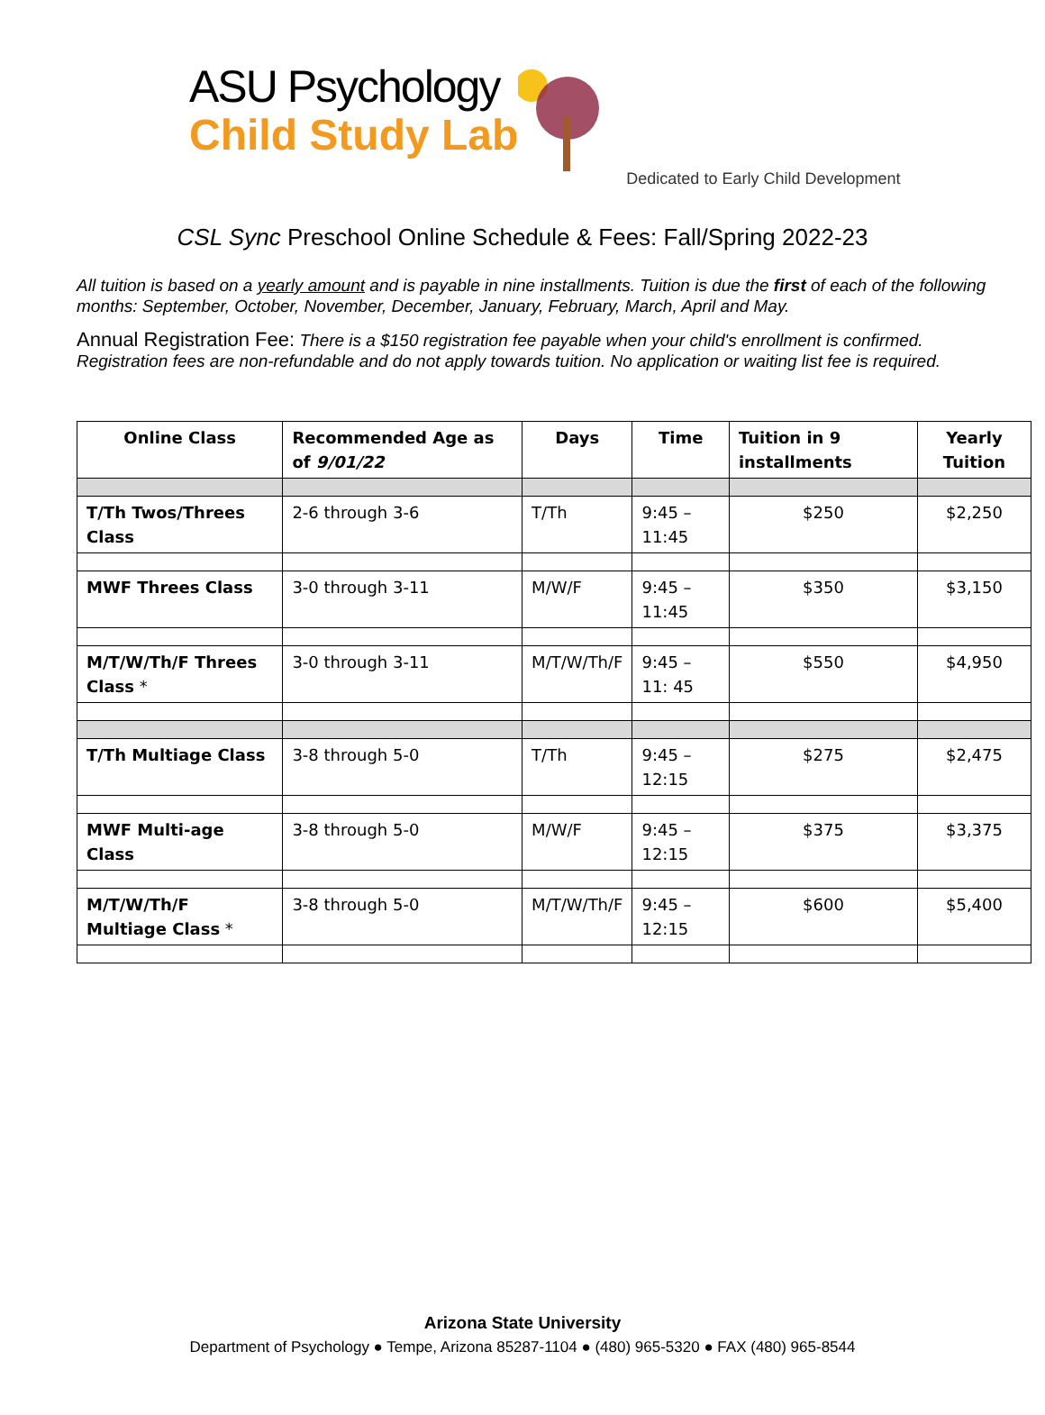ASU Psychology
Child Study Lab
Dedicated to Early Child Development
CSL Sync Preschool Online Schedule & Fees: Fall/Spring 2022-23
All tuition is based on a yearly amount and is payable in nine installments. Tuition is due the first of each of the following months: September, October, November, December, January, February, March, April and May.
Annual Registration Fee: There is a $150 registration fee payable when your child's enrollment is confirmed. Registration fees are non-refundable and do not apply towards tuition. No application or waiting list fee is required.
| Online Class | Recommended Age as of 9/01/22 | Days | Time | Tuition in 9 installments | Yearly Tuition |
| --- | --- | --- | --- | --- | --- |
| T/Th Twos/Threes Class | 2-6 through 3-6 | T/Th | 9:45 – 11:45 | $250 | $2,250 |
| MWF Threes Class | 3-0 through 3-11 | M/W/F | 9:45 – 11:45 | $350 | $3,150 |
| M/T/W/Th/F Threes Class * | 3-0 through 3-11 | M/T/W/Th/F | 9:45 – 11: 45 | $550 | $4,950 |
| T/Th Multiage Class | 3-8 through 5-0 | T/Th | 9:45 – 12:15 | $275 | $2,475 |
| MWF Multi-age Class | 3-8 through 5-0 | M/W/F | 9:45 – 12:15 | $375 | $3,375 |
| M/T/W/Th/F Multiage Class * | 3-8 through 5-0 | M/T/W/Th/F | 9:45 – 12:15 | $600 | $5,400 |
Arizona State University
Department of Psychology ● Tempe, Arizona 85287-1104 ● (480) 965-5320 ● FAX (480) 965-8544